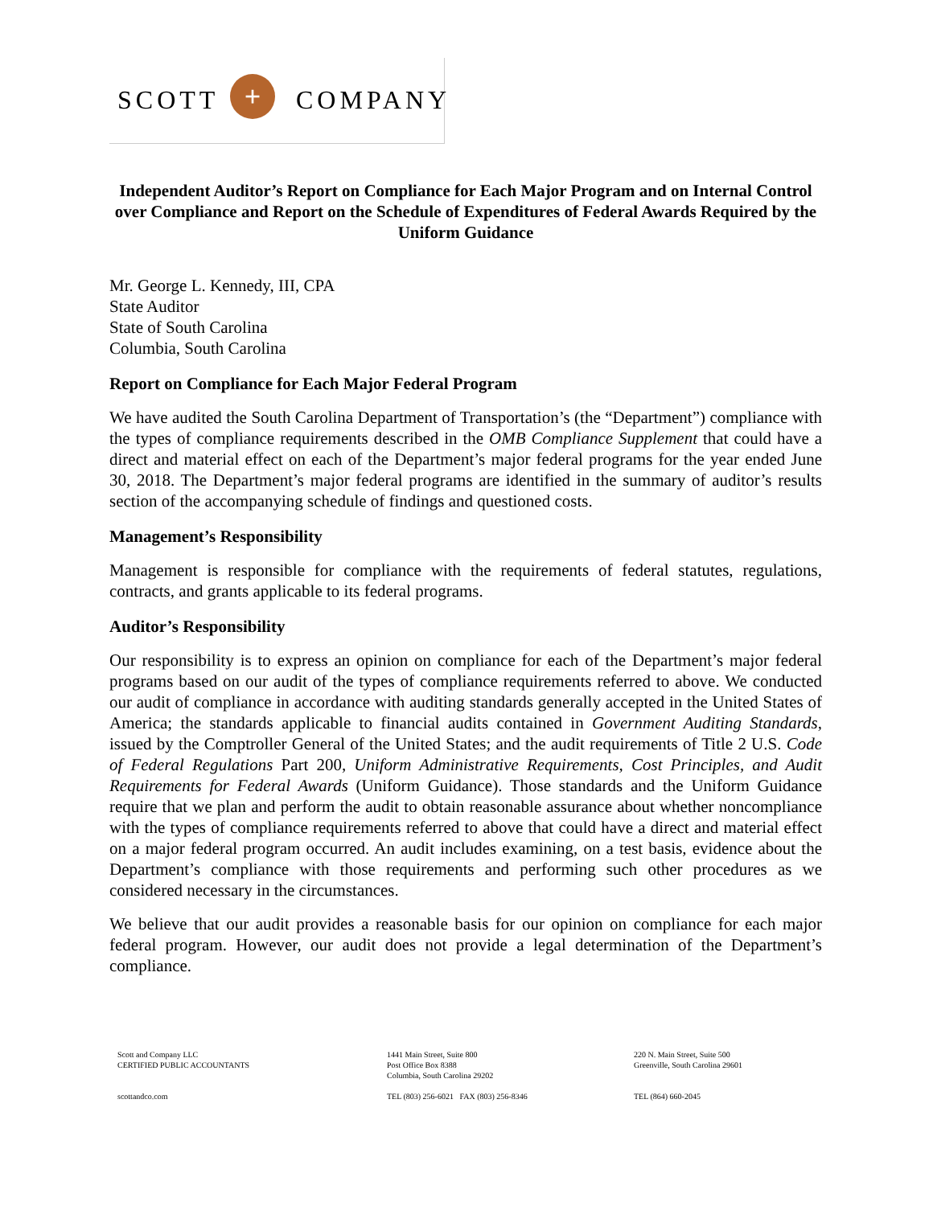SCOTT + COMPANY
Independent Auditor’s Report on Compliance for Each Major Program and on Internal Control over Compliance and Report on the Schedule of Expenditures of Federal Awards Required by the Uniform Guidance
Mr. George L. Kennedy, III, CPA
State Auditor
State of South Carolina
Columbia, South Carolina
Report on Compliance for Each Major Federal Program
We have audited the South Carolina Department of Transportation’s (the “Department”) compliance with the types of compliance requirements described in the OMB Compliance Supplement that could have a direct and material effect on each of the Department’s major federal programs for the year ended June 30, 2018. The Department’s major federal programs are identified in the summary of auditor’s results section of the accompanying schedule of findings and questioned costs.
Management’s Responsibility
Management is responsible for compliance with the requirements of federal statutes, regulations, contracts, and grants applicable to its federal programs.
Auditor’s Responsibility
Our responsibility is to express an opinion on compliance for each of the Department’s major federal programs based on our audit of the types of compliance requirements referred to above. We conducted our audit of compliance in accordance with auditing standards generally accepted in the United States of America; the standards applicable to financial audits contained in Government Auditing Standards, issued by the Comptroller General of the United States; and the audit requirements of Title 2 U.S. Code of Federal Regulations Part 200, Uniform Administrative Requirements, Cost Principles, and Audit Requirements for Federal Awards (Uniform Guidance). Those standards and the Uniform Guidance require that we plan and perform the audit to obtain reasonable assurance about whether noncompliance with the types of compliance requirements referred to above that could have a direct and material effect on a major federal program occurred. An audit includes examining, on a test basis, evidence about the Department’s compliance with those requirements and performing such other procedures as we considered necessary in the circumstances.
We believe that our audit provides a reasonable basis for our opinion on compliance for each major federal program. However, our audit does not provide a legal determination of the Department’s compliance.
Scott and Company LLC
CERTIFIED PUBLIC ACCOUNTANTS
scottandco.com
1441 Main Street, Suite 800
Post Office Box 8388
Columbia, South Carolina 29202
TEL (803) 256-6021 FAX (803) 256-8346
220 N. Main Street, Suite 500
Greenville, South Carolina 29601
TEL (864) 660-2045